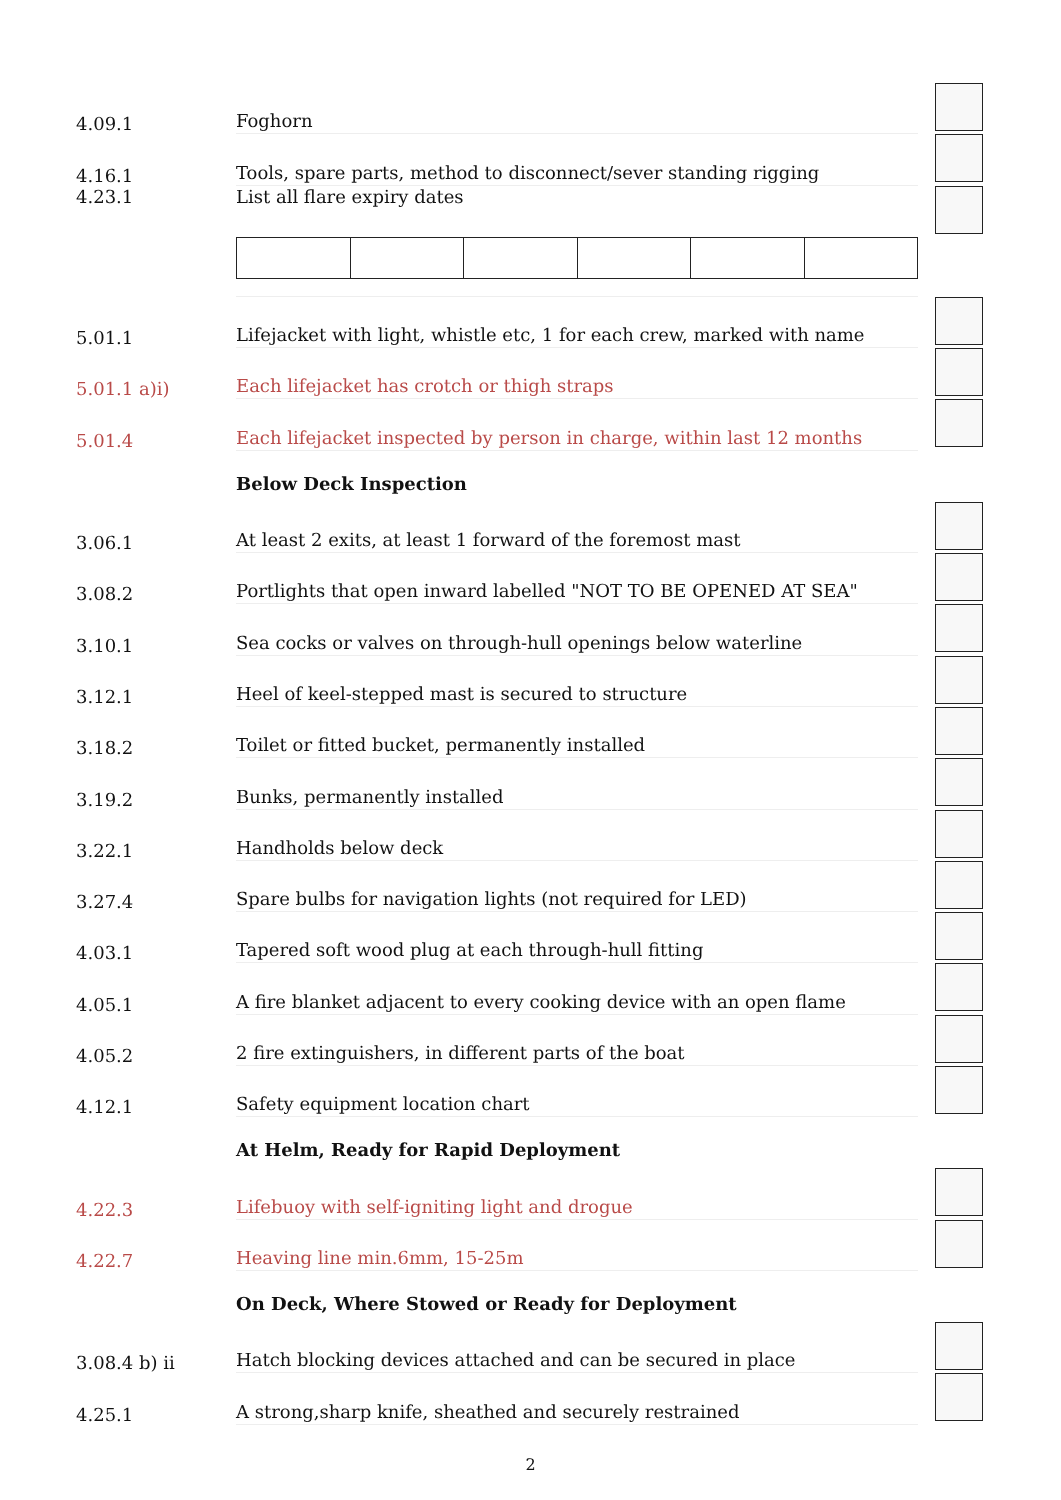4.09.1
Foghorn
4.16.1
Tools, spare parts, method to disconnect/sever standing rigging
4.23.1 List all flare expiry dates
5.01.1
Lifejacket with light, whistle etc, 1 for each crew, marked with name
5.01.1 a)i)
Each lifejacket has crotch or thigh straps
5.01.4
Each lifejacket inspected by person in charge, within last 12 months
Below Deck Inspection
3.06.1
At least 2 exits, at least 1 forward of the foremost mast
3.08.2
Portlights that open inward labelled "NOT TO BE OPENED AT SEA"
3.10.1
Sea cocks or valves on through-hull openings below waterline
3.12.1
Heel of keel-stepped mast is secured to structure
3.18.2
Toilet or fitted bucket, permanently installed
3.19.2
Bunks, permanently installed
3.22.1
Handholds below deck
3.27.4
Spare bulbs for navigation lights (not required for LED)
4.03.1
Tapered soft wood plug at each through-hull fitting
4.05.1
A fire blanket adjacent to every cooking device with an open flame
4.05.2
2 fire extinguishers, in different parts of the boat
4.12.1
Safety equipment location chart
At Helm, Ready for Rapid Deployment
4.22.3
Lifebuoy with self-igniting light and drogue
4.22.7
Heaving line min.6mm, 15-25m
On Deck, Where Stowed or Ready for Deployment
3.08.4 b) ii
Hatch blocking devices attached and can be secured in place
4.25.1
A strong,sharp knife, sheathed and securely restrained
2